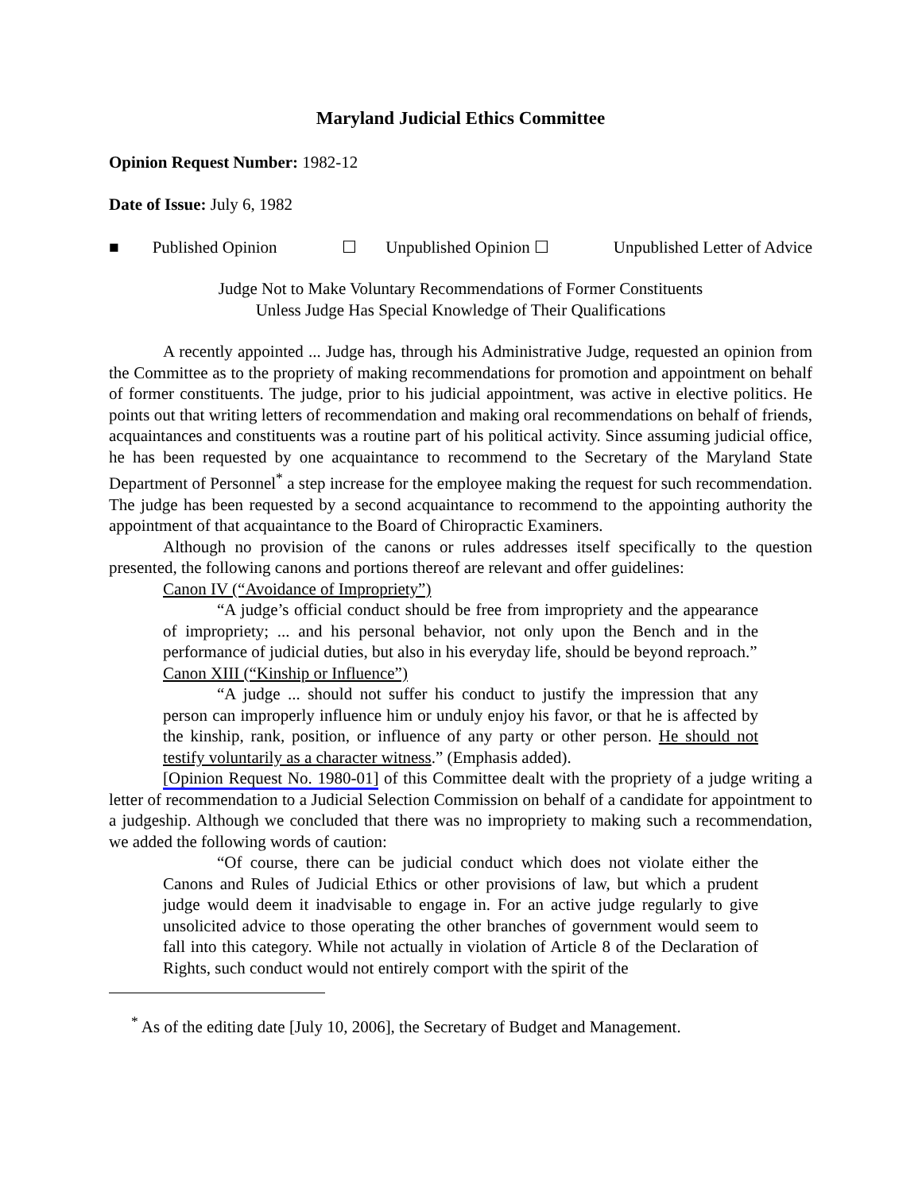Maryland Judicial Ethics Committee
Opinion Request Number: 1982-12
Date of Issue: July 6, 1982
■ Published Opinion ☐ Unpublished Opinion ☐ Unpublished Letter of Advice
Judge Not to Make Voluntary Recommendations of Former Constituents
Unless Judge Has Special Knowledge of Their Qualifications
A recently appointed ... Judge has, through his Administrative Judge, requested an opinion from the Committee as to the propriety of making recommendations for promotion and appointment on behalf of former constituents. The judge, prior to his judicial appointment, was active in elective politics. He points out that writing letters of recommendation and making oral recommendations on behalf of friends, acquaintances and constituents was a routine part of his political activity. Since assuming judicial office, he has been requested by one acquaintance to recommend to the Secretary of the Maryland State Department of Personnel<sup>*</sup> a step increase for the employee making the request for such recommendation. The judge has been requested by a second acquaintance to recommend to the appointing authority the appointment of that acquaintance to the Board of Chiropractic Examiners.
Although no provision of the canons or rules addresses itself specifically to the question presented, the following canons and portions thereof are relevant and offer guidelines:
Canon IV (“Avoidance of Impropriety”)
“A judge’s official conduct should be free from impropriety and the appearance of impropriety; ... and his personal behavior, not only upon the Bench and in the performance of judicial duties, but also in his everyday life, should be beyond reproach.”
Canon XIII (“Kinship or Influence”)
“A judge ... should not suffer his conduct to justify the impression that any person can improperly influence him or unduly enjoy his favor, or that he is affected by the kinship, rank, position, or influence of any party or other person. He should not testify voluntarily as a character witness.” (Emphasis added).
[Opinion Request No. 1980-01] of this Committee dealt with the propriety of a judge writing a letter of recommendation to a Judicial Selection Commission on behalf of a candidate for appointment to a judgeship. Although we concluded that there was no impropriety to making such a recommendation, we added the following words of caution:
“Of course, there can be judicial conduct which does not violate either the Canons and Rules of Judicial Ethics or other provisions of law, but which a prudent judge would deem it inadvisable to engage in. For an active judge regularly to give unsolicited advice to those operating the other branches of government would seem to fall into this category. While not actually in violation of Article 8 of the Declaration of Rights, such conduct would not entirely comport with the spirit of the
<sup>*</sup> As of the editing date [July 10, 2006], the Secretary of Budget and Management.